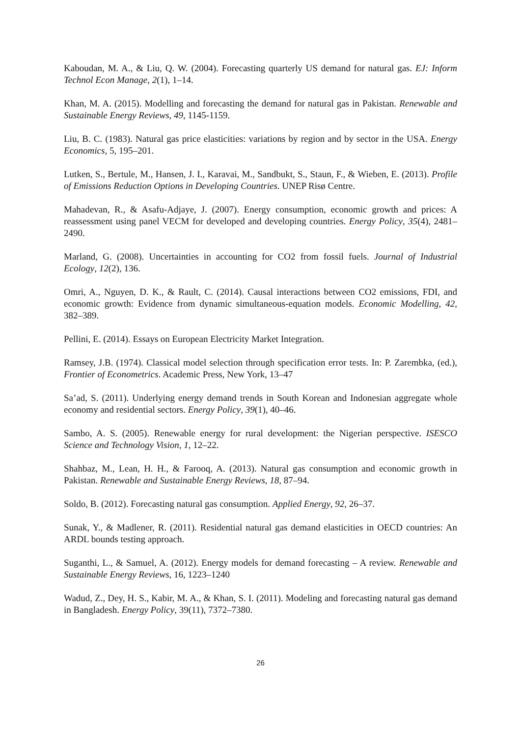Kaboudan, M. A., & Liu, Q. W. (2004). Forecasting quarterly US demand for natural gas. EJ: Inform Technol Econ Manage, 2(1), 1–14.
Khan, M. A. (2015). Modelling and forecasting the demand for natural gas in Pakistan. Renewable and Sustainable Energy Reviews, 49, 1145-1159.
Liu, B. C. (1983). Natural gas price elasticities: variations by region and by sector in the USA. Energy Economics, 5, 195–201.
Lutken, S., Bertule, M., Hansen, J. I., Karavai, M., Sandbukt, S., Staun, F., & Wieben, E. (2013). Profile of Emissions Reduction Options in Developing Countries. UNEP Risø Centre.
Mahadevan, R., & Asafu-Adjaye, J. (2007). Energy consumption, economic growth and prices: A reassessment using panel VECM for developed and developing countries. Energy Policy, 35(4), 2481–2490.
Marland, G. (2008). Uncertainties in accounting for CO2 from fossil fuels. Journal of Industrial Ecology, 12(2), 136.
Omri, A., Nguyen, D. K., & Rault, C. (2014). Causal interactions between CO2 emissions, FDI, and economic growth: Evidence from dynamic simultaneous-equation models. Economic Modelling, 42, 382–389.
Pellini, E. (2014). Essays on European Electricity Market Integration.
Ramsey, J.B. (1974). Classical model selection through specification error tests. In: P. Zarembka, (ed.), Frontier of Econometrics. Academic Press, New York, 13–47
Sa’ad, S. (2011). Underlying energy demand trends in South Korean and Indonesian aggregate whole economy and residential sectors. Energy Policy, 39(1), 40–46.
Sambo, A. S. (2005). Renewable energy for rural development: the Nigerian perspective. ISESCO Science and Technology Vision, 1, 12–22.
Shahbaz, M., Lean, H. H., & Farooq, A. (2013). Natural gas consumption and economic growth in Pakistan. Renewable and Sustainable Energy Reviews, 18, 87–94.
Soldo, B. (2012). Forecasting natural gas consumption. Applied Energy, 92, 26–37.
Sunak, Y., & Madlener, R. (2011). Residential natural gas demand elasticities in OECD countries: An ARDL bounds testing approach.
Suganthi, L., & Samuel, A. (2012). Energy models for demand forecasting – A review. Renewable and Sustainable Energy Reviews, 16, 1223–1240
Wadud, Z., Dey, H. S., Kabir, M. A., & Khan, S. I. (2011). Modeling and forecasting natural gas demand in Bangladesh. Energy Policy, 39(11), 7372–7380.
26